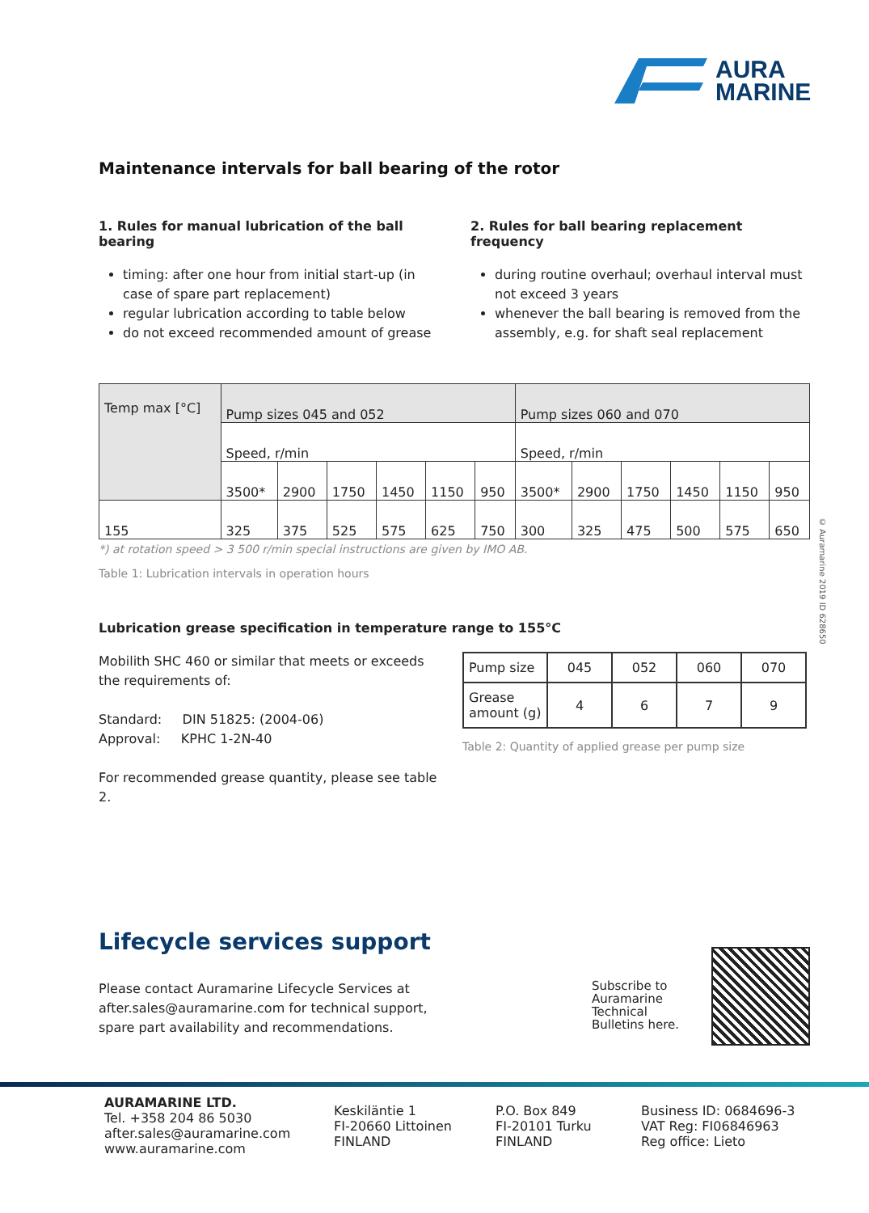AURA
MARINE
© Auramarine 2019 ID 628650
Maintenance intervals for ball bearing of the rotor
1. Rules for manual lubrication of the ball bearing
timing: after one hour from initial start-up (in case of spare part replacement)
regular lubrication according to table below
do not exceed recommended amount of grease
2. Rules for ball bearing replacement frequency
during routine overhaul; overhaul interval must not exceed 3 years
whenever the ball bearing is removed from the assembly, e.g. for shaft seal replacement
| Temp max [°C] | Pump sizes 045 and 052 | | | | | | Pump sizes 060 and 070 | | | | | |
| | Speed, r/min | | | | | | Speed, r/min | | | | | |
| | 3500* | 2900 | 1750 | 1450 | 1150 | 950 | 3500* | 2900 | 1750 | 1450 | 1150 | 950 |
| 155 | 325 | 375 | 525 | 575 | 625 | 750 | 300 | 325 | 475 | 500 | 575 | 650 |
*) at rotation speed > 3 500 r/min special instructions are given by IMO AB.
Table 1: Lubrication intervals in operation hours
Lubrication grease specification in temperature range to 155°C
Mobilith SHC 460 or similar that meets or exceeds the requirements of:
Standard: DIN 51825: (2004-06)
Approval: KPHC 1-2N-40
For recommended grease quantity, please see table 2.
| Pump size | 045 | 052 | 060 | 070 |
| Grease amount (g) | 4 | 6 | 7 | 9 |
Table 2: Quantity of applied grease per pump size
Lifecycle services support
Please contact Auramarine Lifecycle Services at
after.sales@auramarine.com for technical support,
spare part availability and recommendations.
Subscribe to
Auramarine
Technical
Bulletins here.
AURAMARINE LTD.
Tel. +358 204 86 5030
after.sales@auramarine.com
www.auramarine.com
Keskiläntie 1
FI-20660 Littoinen
FINLAND
P.O. Box 849
FI-20101 Turku
FINLAND
Business ID: 0684696-3
VAT Reg: FI06846963
Reg office: Lieto